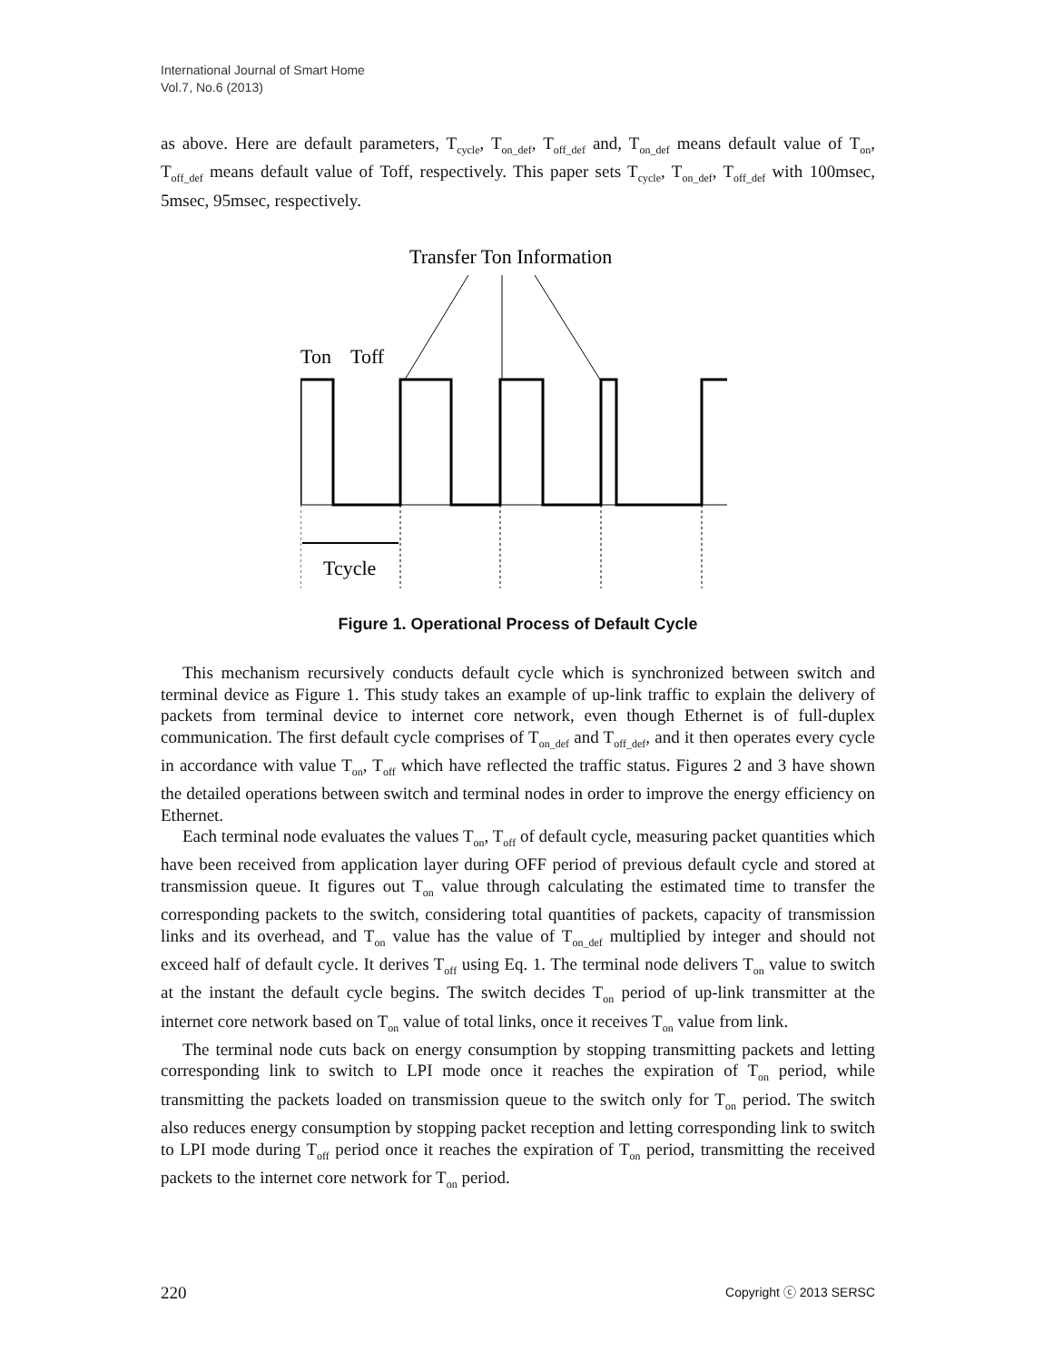International Journal of Smart Home
Vol.7, No.6 (2013)
as above. Here are default parameters, T<sub>cycle</sub>, T<sub>on_def</sub>, T<sub>off_def</sub> and, T<sub>on_def</sub> means default value of T<sub>on</sub>, T<sub>off_def</sub> means default value of Toff, respectively. This paper sets T<sub>cycle</sub>, T<sub>on_def</sub>, T<sub>off_def</sub> with 100msec, 5msec, 95msec, respectively.
Transfer Ton Information
Ton
Toff
Tcycle
Figure 1. Operational Process of Default Cycle
This mechanism recursively conducts default cycle which is synchronized between switch and terminal device as Figure 1. This study takes an example of up-link traffic to explain the delivery of packets from terminal device to internet core network, even though Ethernet is of full-duplex communication. The first default cycle comprises of T<sub>on_def</sub> and T<sub>off_def</sub>, and it then operates every cycle in accordance with value T<sub>on</sub>, T<sub>off</sub> which have reflected the traffic status. Figures 2 and 3 have shown the detailed operations between switch and terminal nodes in order to improve the energy efficiency on Ethernet.
Each terminal node evaluates the values T<sub>on</sub>, T<sub>off</sub> of default cycle, measuring packet quantities which have been received from application layer during OFF period of previous default cycle and stored at transmission queue. It figures out T<sub>on</sub> value through calculating the estimated time to transfer the corresponding packets to the switch, considering total quantities of packets, capacity of transmission links and its overhead, and T<sub>on</sub> value has the value of T<sub>on_def</sub> multiplied by integer and should not exceed half of default cycle. It derives T<sub>off</sub> using Eq. 1. The terminal node delivers T<sub>on</sub> value to switch at the instant the default cycle begins. The switch decides T<sub>on</sub> period of up-link transmitter at the internet core network based on T<sub>on</sub> value of total links, once it receives T<sub>on</sub> value from link.
The terminal node cuts back on energy consumption by stopping transmitting packets and letting corresponding link to switch to LPI mode once it reaches the expiration of T<sub>on</sub> period, while transmitting the packets loaded on transmission queue to the switch only for T<sub>on</sub> period. The switch also reduces energy consumption by stopping packet reception and letting corresponding link to switch to LPI mode during T<sub>off</sub> period once it reaches the expiration of T<sub>on</sub> period, transmitting the received packets to the internet core network for T<sub>on</sub> period.
220 Copyright ⓒ 2013 SERSC